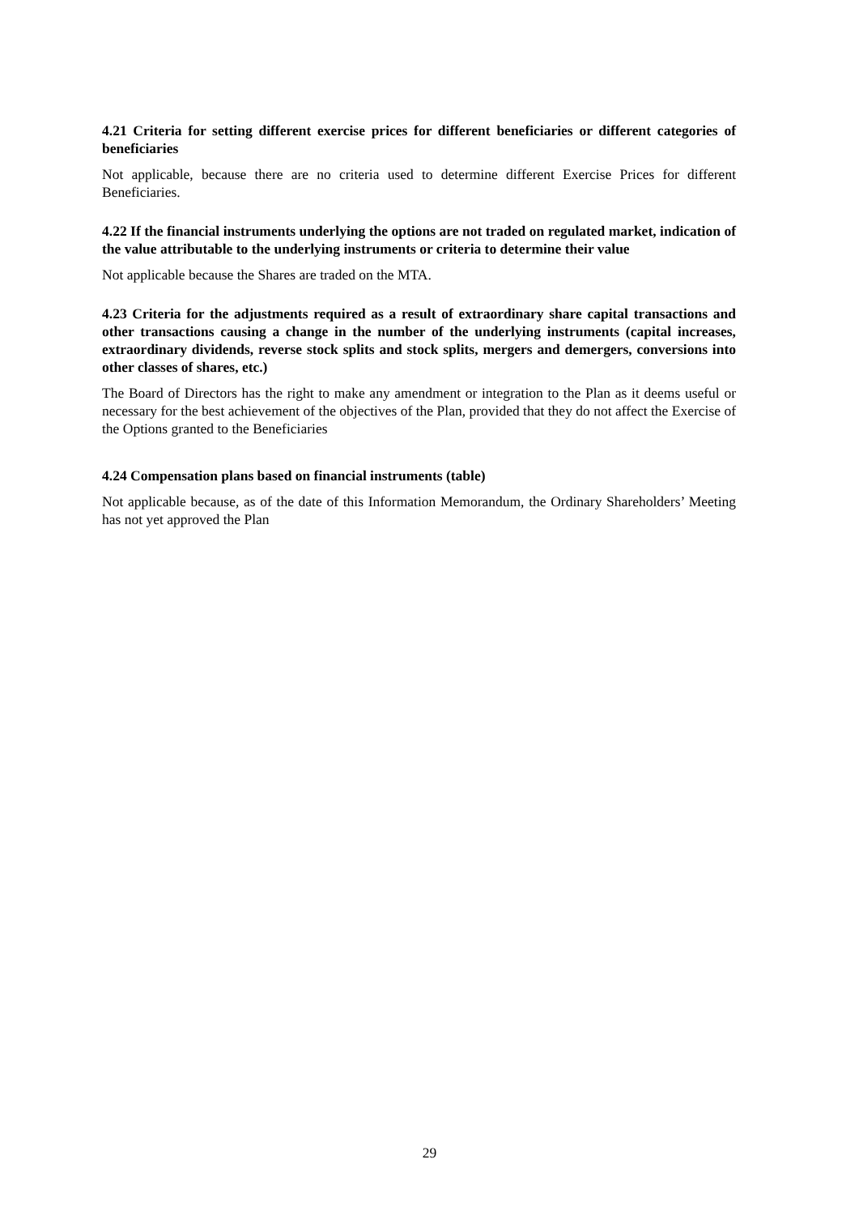4.21 Criteria for setting different exercise prices for different beneficiaries or different categories of beneficiaries
Not applicable, because there are no criteria used to determine different Exercise Prices for different Beneficiaries.
4.22 If the financial instruments underlying the options are not traded on regulated market, indication of the value attributable to the underlying instruments or criteria to determine their value
Not applicable because the Shares are traded on the MTA.
4.23 Criteria for the adjustments required as a result of extraordinary share capital transactions and other transactions causing a change in the number of the underlying instruments (capital increases, extraordinary dividends, reverse stock splits and stock splits, mergers and demergers, conversions into other classes of shares, etc.)
The Board of Directors has the right to make any amendment or integration to the Plan as it deems useful or necessary for the best achievement of the objectives of the Plan, provided that they do not affect the Exercise of the Options granted to the Beneficiaries
4.24 Compensation plans based on financial instruments (table)
Not applicable because, as of the date of this Information Memorandum, the Ordinary Shareholders’ Meeting has not yet approved the Plan
29